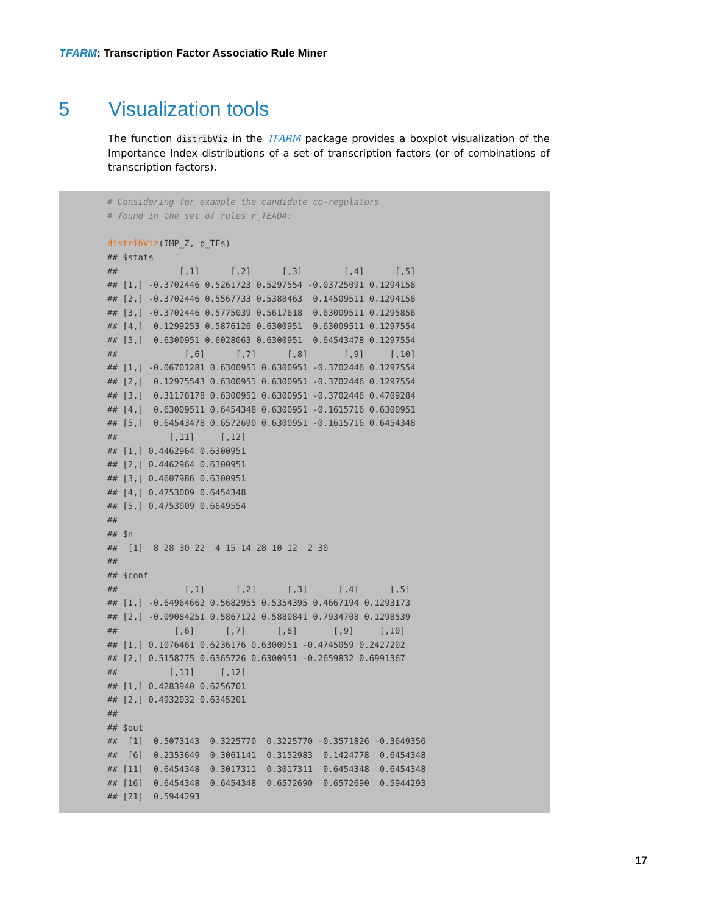TFARM: Transcription Factor Associatio Rule Miner
5 Visualization tools
The function distribViz in the TFARM package provides a boxplot visualization of the Importance Index distributions of a set of transcription factors (or of combinations of transcription factors).
# Considering for example the candidate co-regulators
# found in the set of rules r_TEAD4:

distribViz(IMP_Z, p_TFs)
## $stats
##            [,1]      [,2]      [,3]        [,4]      [,5]
## [1,] -0.3702446 0.5261723 0.5297554 -0.03725091 0.1294158
## [2,] -0.3702446 0.5567733 0.5388463  0.14509511 0.1294158
## [3,] -0.3702446 0.5775039 0.5617618  0.63009511 0.1295856
## [4,]  0.1299253 0.5876126 0.6300951  0.63009511 0.1297554
## [5,]  0.6300951 0.6028063 0.6300951  0.64543478 0.1297554
##             [,6]      [,7]      [,8]       [,9]     [,10]
## [1,] -0.06701281 0.6300951 0.6300951 -0.3702446 0.1297554
## [2,]  0.12975543 0.6300951 0.6300951 -0.3702446 0.1297554
## [3,]  0.31176178 0.6300951 0.6300951 -0.3702446 0.4709284
## [4,]  0.63009511 0.6454348 0.6300951 -0.1615716 0.6300951
## [5,]  0.64543478 0.6572690 0.6300951 -0.1615716 0.6454348
##          [,11]     [,12]
## [1,] 0.4462964 0.6300951
## [2,] 0.4462964 0.6300951
## [3,] 0.4607986 0.6300951
## [4,] 0.4753009 0.6454348
## [5,] 0.4753009 0.6649554
##
## $n
##  [1]  8 28 30 22  4 15 14 28 10 12  2 30
##
## $conf
##             [,1]      [,2]      [,3]      [,4]      [,5]
## [1,] -0.64964662 0.5682955 0.5354395 0.4667194 0.1293173
## [2,] -0.09084251 0.5867122 0.5880841 0.7934708 0.1298539
##           [,6]      [,7]      [,8]       [,9]     [,10]
## [1,] 0.1076461 0.6236176 0.6300951 -0.4745059 0.2427202
## [2,] 0.5158775 0.6365726 0.6300951 -0.2659832 0.6991367
##          [,11]     [,12]
## [1,] 0.4283940 0.6256701
## [2,] 0.4932032 0.6345201
##
## $out
##  [1]  0.5073143  0.3225770  0.3225770 -0.3571826 -0.3649356
##  [6]  0.2353649  0.3061141  0.3152983  0.1424778  0.6454348
## [11]  0.6454348  0.3017311  0.3017311  0.6454348  0.6454348
## [16]  0.6454348  0.6454348  0.6572690  0.6572690  0.5944293
## [21]  0.5944293
17